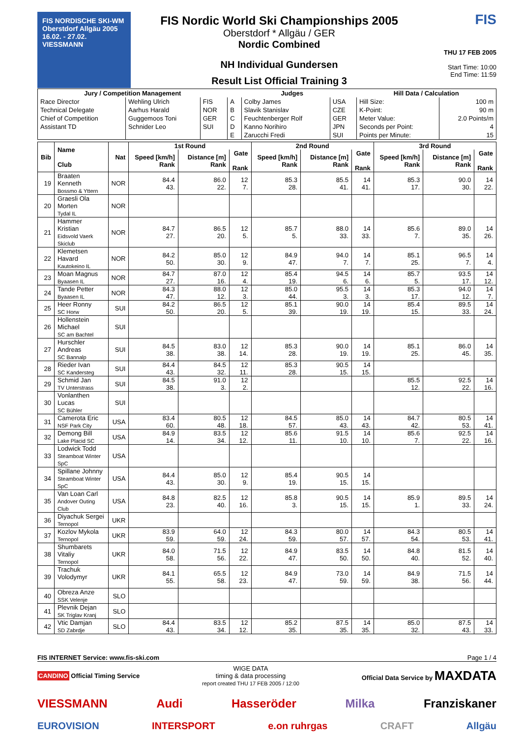FIS NORDISCHE SKI-WM Oberstdorf Allgäu 2005 16.02. - 27.02. VIESSMANN
FIS Nordic World Ski Championships 2005
Oberstdorf * Allgäu / GER
Nordic Combined
NH Individual Gundersen
Result List Official Training 3
FIS
THU 17 FEB 2005
Start Time: 10:00
End Time: 11:59
| Jury / Competition Management | | | Judges | | | Hill Data / Calculation | |
| --- | --- | --- | --- | --- | --- | --- | --- |
| Race Director | Wehling Ulrich | FIS | A | Colby James | USA | Hill Size: | 100 m |
| Technical Delegate | Aarhus Harald | NOR | B | Slavik Stanislav | CZE | K-Point: | 90 m |
| Chief of Competition | Guggemoos Toni | GER | C | Feuchtenberger Rolf | GER | Meter Value: | 2.0 Points/m |
| Assistant TD | Schnider Leo | SUI | D | Kanno Norihiro | JPN | Seconds per Point: | 4 |
| | | | E | Zarucchi Fredi | SUI | Points per Minute: | 15 |
| Bib | Name Club | Nat | 1st Round | | | 2nd Round | | | 3rd Round | | |
| --- | --- | --- | --- | --- | --- | --- | --- | --- | --- | --- | --- |
| | | | Speed [km/h] Rank | Distance [m] Rank | Gate Rank | Speed [km/h] Rank | Distance [m] Rank | Gate Rank | Speed [km/h] Rank | Distance [m] Rank | Gate Rank |
| 19 | Braaten Kenneth Bossmo & Yttern | NOR | 84.4 43. | 86.0 22. | 12 7. | 85.3 28. | 85.5 41. | 14 41. | 85.3 17. | 90.0 30. | 14 22. |
| 20 | Graesli Ola Morten Tydal IL | NOR | | | | | | | | | |
| 21 | Hammer Kristian Eidsvold Vaerk Skiclub | NOR | 84.7 27. | 86.5 20. | 12 5. | 85.7 5. | 88.0 33. | 14 33. | 85.6 7. | 89.0 35. | 14 26. |
| 22 | Klemetsen Havard Kautokeino IL | NOR | 84.2 50. | 85.0 30. | 12 9. | 84.9 47. | 94.0 7. | 14 7. | 85.1 25. | 96.5 7. | 14 4. |
| 23 | Moan Magnus Byaasen IL | NOR | 84.7 27. | 87.0 16. | 12 4. | 85.4 19. | 94.5 6. | 14 6. | 85.7 5. | 93.5 17. | 14 12. |
| 24 | Tande Petter Byaasen IL | NOR | 84.3 47. | 88.0 12. | 12 3. | 85.0 44. | 95.5 3. | 14 3. | 85.3 17. | 94.0 12. | 14 7. |
| 25 | Heer Ronny SC Horw | SUI | 84.2 50. | 86.5 20. | 12 5. | 85.1 39. | 90.0 19. | 14 19. | 85.4 15. | 89.5 33. | 14 24. |
| 26 | Hollenstein Michael SC am Bachtel | SUI | | | | | | | | | |
| 27 | Hurschler Andreas SC Bannalp | SUI | 84.5 38. | 83.0 38. | 12 14. | 85.3 28. | 90.0 19. | 14 19. | 85.1 25. | 86.0 45. | 14 35. |
| 28 | Rieder Ivan SC Kandersteg | SUI | 84.4 43. | 84.5 32. | 12 11. | 85.3 28. | 90.5 15. | 14 15. | | | |
| 29 | Schmid Jan TV Unterstrass | SUI | 84.5 38. | 91.0 3. | 12 2. | | | | 85.5 12. | 92.5 22. | 14 16. |
| 30 | Vonlanthen Lucas SC Bühler | SUI | | | | | | | | | |
| 31 | Camerota Eric NSF Park City | USA | 83.4 60. | 80.5 48. | 12 18. | 84.5 57. | 85.0 43. | 14 43. | 84.7 42. | 80.5 53. | 14 41. |
| 32 | Demong Bill Lake Placid SC | USA | 84.9 14. | 83.5 34. | 12 12. | 85.6 11. | 91.5 10. | 14 10. | 85.6 7. | 92.5 22. | 14 16. |
| 33 | Lodwick Todd Steamboat Winter SpC | USA | | | | | | | | | |
| 34 | Spillane Johnny Steamboat Winter SpC | USA | 84.4 43. | 85.0 30. | 12 9. | 85.4 19. | 90.5 15. | 14 15. | | | |
| 35 | Van Loan Carl Andover Outing Club | USA | 84.8 23. | 82.5 40. | 12 16. | 85.8 3. | 90.5 15. | 14 15. | 85.9 1. | 89.5 33. | 14 24. |
| 36 | Diyachuk Sergei Ternopol | UKR | | | | | | | | | |
| 37 | Kozlov Mykola Ternopol | UKR | 83.9 59. | 64.0 59. | 12 24. | 84.3 59. | 80.0 57. | 14 57. | 84.3 54. | 80.5 53. | 14 41. |
| 38 | Shumbarets Vitaliy Ternopol | UKR | 84.0 58. | 71.5 56. | 12 22. | 84.9 47. | 83.5 50. | 14 50. | 84.8 40. | 81.5 52. | 14 40. |
| 39 | Trachuk Volodymyr | UKR | 84.1 55. | 65.5 58. | 12 23. | 84.9 47. | 73.0 59. | 14 59. | 84.9 38. | 71.5 56. | 14 44. |
| 40 | Obreza Anze SSK Velenje | SLO | | | | | | | | | |
| 41 | Plevnik Dejan SK Triglav Kranj | SLO | | | | | | | | | |
| 42 | Vtic Damjan SD Zabrdje | SLO | 84.4 43. | 83.5 34. | 12 12. | 85.2 35. | 87.5 35. | 14 35. | 85.0 32. | 87.5 43. | 14 33. |
FIS INTERNET Service: www.fis-ski.com Page 1 / 4
CANDINO Official Timing Service WIGE DATA
timing & data processing
report created THU 17 FEB 2005 / 12:00 Official Data Service by MAXDATA
VIESSMANN Audi Hasseröder Milka Franziskaner
EUROVISION INTERSPORT e.on ruhrgas CRAFT Allgäu